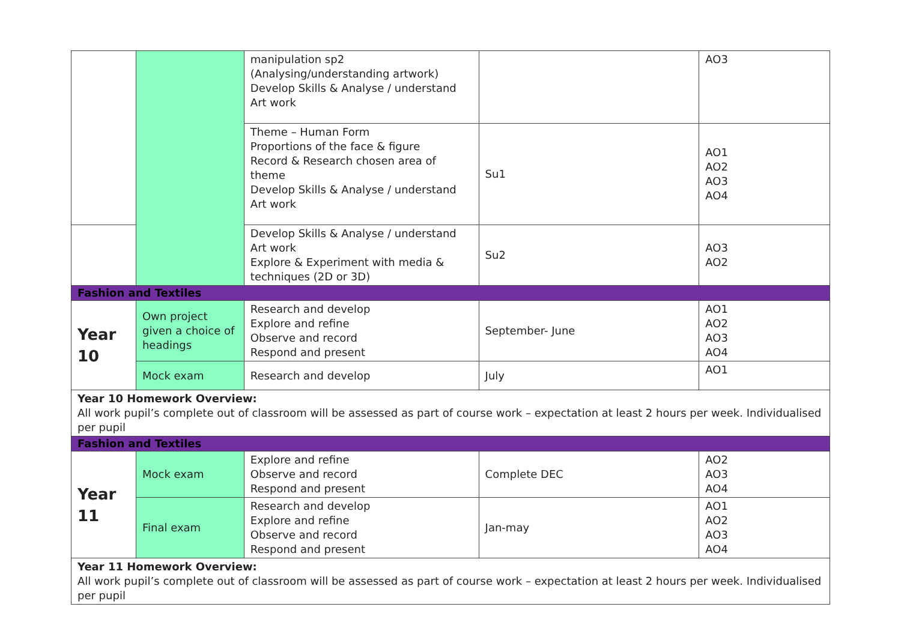| | | manipulation sp2 (Analysing/understanding artwork) Develop Skills & Analyse / understand Art work | | AO3 |
| | | Theme – Human Form Proportions of the face & figure Record & Research chosen area of theme Develop Skills & Analyse / understand Art work | Su1 | AO1 AO2 AO3 AO4 |
| | | Develop Skills & Analyse / understand Art work Explore & Experiment with media & techniques (2D or 3D) | Su2 | AO3 AO2 |
| Fashion and Textiles | | | | |
| Year 10 | Own project given a choice of headings | Research and develop Explore and refine Observe and record Respond and present | September- June | AO1 AO2 AO3 AO4 |
| | Mock exam | Research and develop | July | AO1 |
| Year 10 Homework Overview: All work pupil’s complete out of classroom will be assessed as part of course work – expectation at least 2 hours per week. Individualised per pupil | | | | |
| Fashion and Textiles | | | | |
| Year 11 | Mock exam | Explore and refine Observe and record Respond and present | Complete DEC | AO2 AO3 AO4 |
| | Final exam | Research and develop Explore and refine Observe and record Respond and present | Jan-may | AO1 AO2 AO3 AO4 |
| Year 11 Homework Overview: All work pupil’s complete out of classroom will be assessed as part of course work – expectation at least 2 hours per week. Individualised per pupil | | | | |